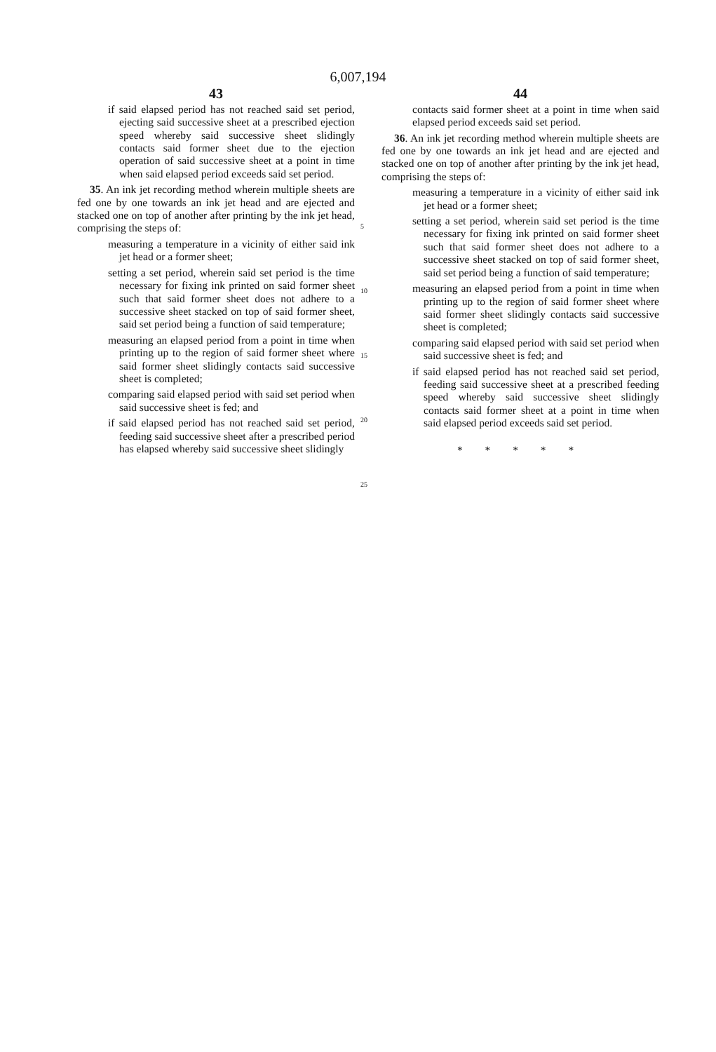6,007,194
43
if said elapsed period has not reached said set period, ejecting said successive sheet at a prescribed ejection speed whereby said successive sheet slidingly contacts said former sheet due to the ejection operation of said successive sheet at a point in time when said elapsed period exceeds said set period.
35. An ink jet recording method wherein multiple sheets are fed one by one towards an ink jet head and are ejected and stacked one on top of another after printing by the ink jet head, comprising the steps of:
measuring a temperature in a vicinity of either said ink jet head or a former sheet;
setting a set period, wherein said set period is the time necessary for fixing ink printed on said former sheet such that said former sheet does not adhere to a successive sheet stacked on top of said former sheet, said set period being a function of said temperature;
measuring an elapsed period from a point in time when printing up to the region of said former sheet where said former sheet slidingly contacts said successive sheet is completed;
comparing said elapsed period with said set period when said successive sheet is fed; and
if said elapsed period has not reached said set period, feeding said successive sheet after a prescribed period has elapsed whereby said successive sheet slidingly
5
10
15
20
25
44
contacts said former sheet at a point in time when said elapsed period exceeds said set period.
36. An ink jet recording method wherein multiple sheets are fed one by one towards an ink jet head and are ejected and stacked one on top of another after printing by the ink jet head, comprising the steps of:
measuring a temperature in a vicinity of either said ink jet head or a former sheet;
setting a set period, wherein said set period is the time necessary for fixing ink printed on said former sheet such that said former sheet does not adhere to a successive sheet stacked on top of said former sheet, said set period being a function of said temperature;
measuring an elapsed period from a point in time when printing up to the region of said former sheet where said former sheet slidingly contacts said successive sheet is completed;
comparing said elapsed period with said set period when said successive sheet is fed; and
if said elapsed period has not reached said set period, feeding said successive sheet at a prescribed feeding speed whereby said successive sheet slidingly contacts said former sheet at a point in time when said elapsed period exceeds said set period.
* * * * *